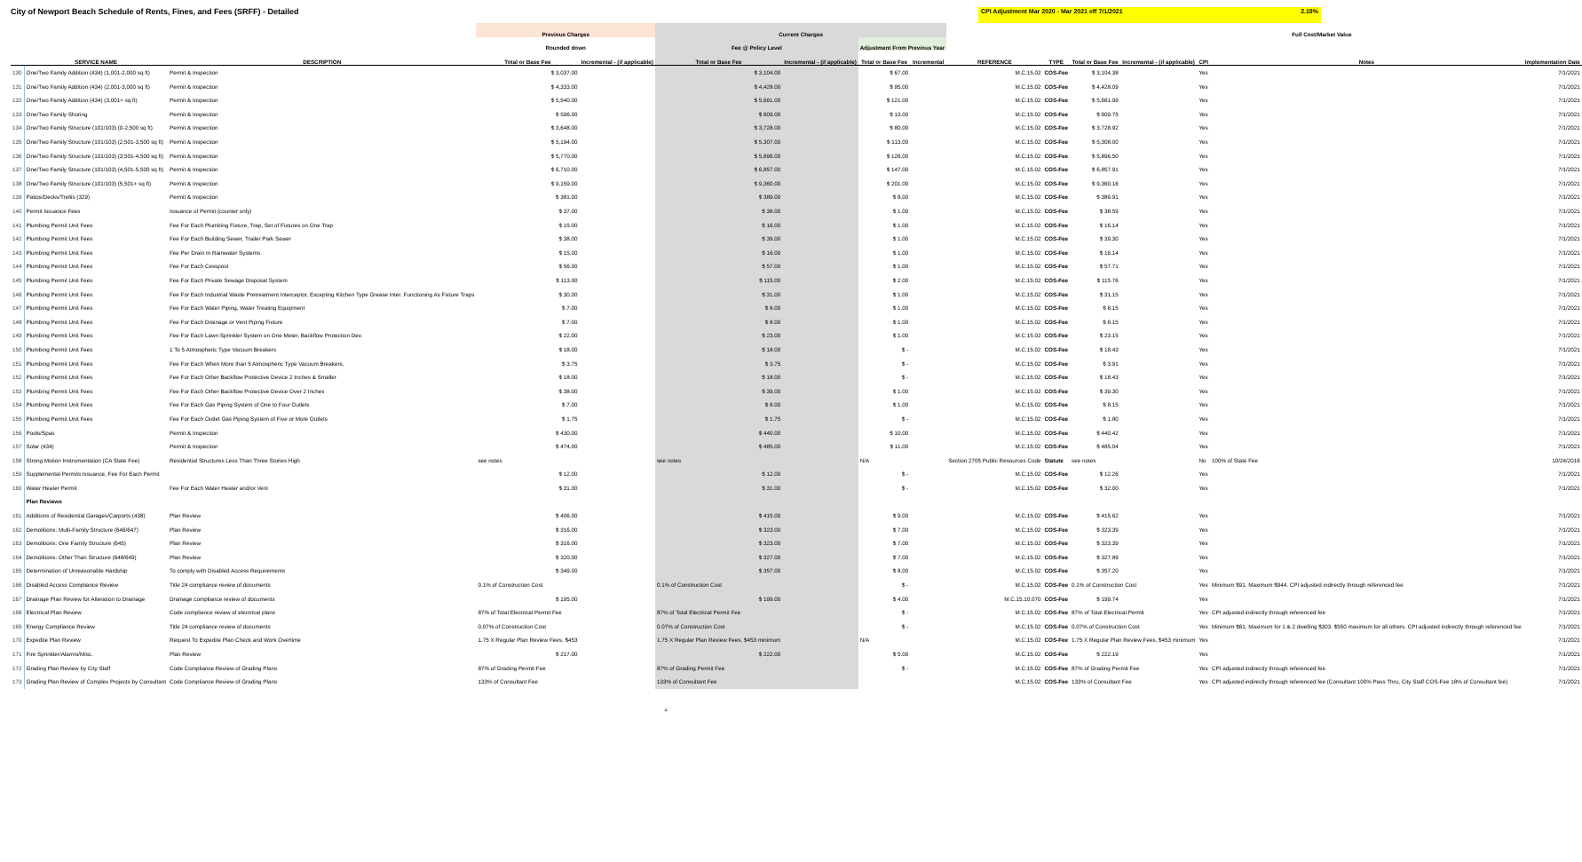City of Newport Beach Schedule of Rents, Fines, and Fees (SRFF) - Detailed CPI Adjustment Mar 2020 - Mar 2021 eff 7/1/2021 2.19%
| | | | Previous Charges | | Current Charges | | | | | | | Full Cost/Market Value | | | |
| --- | --- | --- | --- | --- | --- | --- | --- | --- | --- | --- | --- | --- | --- | --- | --- |
| | | | Rounded down | | Fee @ Policy Level | | Adjustment From Previous Year | | | | | | | | |
| | SERVICE NAME | DESCRIPTION | Total or Base Fee | Incremental - (if applicable) | Total or Base Fee | Incremental - (if applicable) | Total or Base Fee | Incremental | REFERENCE | TYPE | Total or Base Fee | Incremental - (if applicable) | CPI | Notes | Implementation Date |
| 130 | One/Two Family Addition (434) (1,001-2,000 sq ft) | Permit & Inspection | $ 3,037.00 | | $ 3,104.00 | | $ 67.00 | | M.C.15.02 | COS-Fee | $ 3,104.38 | | Yes | | 7/1/2021 |
| 131 | One/Two Family Addition (434) (2,001-3,000 sq ft) | Permit & Inspection | $ 4,333.00 | | $ 4,428.00 | | $ 95.00 | | M.C.15.02 | COS-Fee | $ 4,428.09 | | Yes | | 7/1/2021 |
| 132 | One/Two Family Addition (434) (3,001+ sq ft) | Permit & Inspection | $ 5,540.00 | | $ 5,661.00 | | $ 121.00 | | M.C.15.02 | COS-Fee | $ 5,661.99 | | Yes | | 7/1/2021 |
| 133 | One/Two Family Shoring | Permit & Inspection | $ 596.00 | | $ 609.00 | | $ 13.00 | | M.C.15.02 | COS-Fee | $ 609.75 | | Yes | | 7/1/2021 |
| 134 | One/Two Family Structure (101/103) (0-2,500 sq ft) | Permit & Inspection | $ 3,648.00 | | $ 3,728.00 | | $ 80.00 | | M.C.15.02 | COS-Fee | $ 3,728.92 | | Yes | | 7/1/2021 |
| 135 | One/Two Family Structure (101/103) (2,501-3,500 sq ft) | Permit & Inspection | $ 5,194.00 | | $ 5,307.00 | | $ 113.00 | | M.C.15.02 | COS-Fee | $ 5,308.00 | | Yes | | 7/1/2021 |
| 136 | One/Two Family Structure (101/103) (3,501-4,500 sq ft) | Permit & Inspection | $ 5,770.00 | | $ 5,896.00 | | $ 126.00 | | M.C.15.02 | COS-Fee | $ 5,896.50 | | Yes | | 7/1/2021 |
| 137 | One/Two Family Structure (101/103) (4,501-5,500 sq ft) | Permit & Inspection | $ 6,710.00 | | $ 6,857.00 | | $ 147.00 | | M.C.15.02 | COS-Fee | $ 6,857.91 | | Yes | | 7/1/2021 |
| 138 | One/Two Family Structure (101/103) (5,501+ sq ft) | Permit & Inspection | $ 9,159.00 | | $ 9,360.00 | | $ 201.00 | | M.C.15.02 | COS-Fee | $ 9,360.16 | | Yes | | 7/1/2021 |
| 139 | Patios/Decks/Trellis (329) | Permit & Inspection | $ 381.00 | | $ 389.00 | | $ 8.00 | | M.C.15.02 | COS-Fee | $ 389.91 | | Yes | | 7/1/2021 |
| 140 | Permit Issuance Fees | Issuance of Permit (counter only) | $ 37.00 | | $ 38.00 | | $ 1.00 | | M.C.15.02 | COS-Fee | $ 38.59 | | Yes | | 7/1/2021 |
| 141 | Plumbing Permit Unit Fees | Fee For Each Plumbing Fixture, Trap, Set of Fixtures on One Trap | $ 15.00 | | $ 16.00 | | $ 1.00 | | M.C.15.02 | COS-Fee | $ 16.14 | | Yes | | 7/1/2021 |
| 142 | Plumbing Permit Unit Fees | Fee For Each Building Sewer, Trailer Park Sewer | $ 38.00 | | $ 39.00 | | $ 1.00 | | M.C.15.02 | COS-Fee | $ 39.30 | | Yes | | 7/1/2021 |
| 143 | Plumbing Permit Unit Fees | Fee Per Drain In Rainwater Systems | $ 15.00 | | $ 16.00 | | $ 1.00 | | M.C.15.02 | COS-Fee | $ 16.14 | | Yes | | 7/1/2021 |
| 144 | Plumbing Permit Unit Fees | Fee For Each Cesspool | $ 56.00 | | $ 57.00 | | $ 1.00 | | M.C.15.02 | COS-Fee | $ 57.71 | | Yes | | 7/1/2021 |
| 145 | Plumbing Permit Unit Fees | Fee For Each Private Sewage Disposal System | $ 113.00 | | $ 115.00 | | $ 2.00 | | M.C.15.02 | COS-Fee | $ 115.76 | | Yes | | 7/1/2021 |
| 146 | Plumbing Permit Unit Fees | Fee For Each Industrial Waste Pretreatment Interceptor, Excepting Kitchen Type Grease Inter. Functioning As Fixture Traps | $ 30.00 | | $ 31.00 | | $ 1.00 | | M.C.15.02 | COS-Fee | $ 31.15 | | Yes | | 7/1/2021 |
| 147 | Plumbing Permit Unit Fees | Fee For Each Water Piping, Water Treating Equipment | $ 7.00 | | $ 8.00 | | $ 1.00 | | M.C.15.02 | COS-Fee | $ 8.15 | | Yes | | 7/1/2021 |
| 148 | Plumbing Permit Unit Fees | Fee For Each Drainage or Vent Piping Fixture | $ 7.00 | | $ 8.00 | | $ 1.00 | | M.C.15.02 | COS-Fee | $ 8.15 | | Yes | | 7/1/2021 |
| 149 | Plumbing Permit Unit Fees | Fee For Each Lawn Sprinkler System on One Meter, Backflow Protection Dev. | $ 22.00 | | $ 23.00 | | $ 1.00 | | M.C.15.02 | COS-Fee | $ 23.15 | | Yes | | 7/1/2021 |
| 150 | Plumbing Permit Unit Fees | 1 To 5 Atmospheric Type Vacuum Breakers | $ 18.00 | | $ 18.00 | | $ - | | M.C.15.02 | COS-Fee | $ 18.43 | | Yes | | 7/1/2021 |
| 151 | Plumbing Permit Unit Fees | Fee For Each When More than 5 Atmospheric Type Vacuum Breakers, | $ 3.75 | | $ 3.75 | | $ - | | M.C.15.02 | COS-Fee | $ 3.91 | | Yes | | 7/1/2021 |
| 152 | Plumbing Permit Unit Fees | Fee For Each Other Backflow Protective Device 2 Inches & Smaller | $ 18.00 | | $ 18.00 | | $ - | | M.C.15.02 | COS-Fee | $ 18.43 | | Yes | | 7/1/2021 |
| 153 | Plumbing Permit Unit Fees | Fee For Each Other Backflow Protective Device Over 2 Inches | $ 38.00 | | $ 39.00 | | $ 1.00 | | M.C.15.02 | COS-Fee | $ 39.30 | | Yes | | 7/1/2021 |
| 154 | Plumbing Permit Unit Fees | Fee For Each Gas Piping System of One to Four Outlets | $ 7.00 | | $ 8.00 | | $ 1.00 | | M.C.15.02 | COS-Fee | $ 8.15 | | Yes | | 7/1/2021 |
| 155 | Plumbing Permit Unit Fees | Fee For Each Outlet Gas Piping System of Five or More Outlets | $ 1.75 | | $ 1.75 | | $ - | | M.C.15.02 | COS-Fee | $ 1.80 | | Yes | | 7/1/2021 |
| 156 | Pools/Spas | Permit & Inspection | $ 430.00 | | $ 440.00 | | $ 10.00 | | M.C.15.02 | COS-Fee | $ 440.42 | | Yes | | 7/1/2021 |
| 157 | Solar (434) | Permit & Inspection | $ 474.00 | | $ 485.00 | | $ 11.00 | | M.C.15.02 | COS-Fee | $ 485.04 | | Yes | | 7/1/2021 |
| 158 | Strong Motion Instrumentation (CA State Fee) | Residential Structures Less Than Three Stories High | see notes | | see notes | | N/A | | Section 2705 Public Resources Code | Statute | see notes | | No | 100% of State Fee | 10/24/2016 |
| 159 | Supplemental Permits Issuance, Fee For Each Permit | | $ 12.00 | | $ 12.00 | | $ - | | M.C.15.02 | COS-Fee | $ 12.26 | | Yes | | 7/1/2021 |
| 160 | Water Heater Permit | Fee For Each Water Heater and/or Vent | $ 31.00 | | $ 31.00 | | $ - | | M.C.15.02 | COS-Fee | $ 32.00 | | Yes | | 7/1/2021 |
| | Plan Reviews | | | | | | | | | | | | | | |
| 161 | Additions of Residential Garages/Carports (438) | Plan Review | $ 406.00 | | $ 415.00 | | $ 9.00 | | M.C.15.02 | COS-Fee | $ 415.62 | | Yes | | 7/1/2021 |
| 162 | Demolitions: Multi-Family Structure (646/647) | Plan Review | $ 316.00 | | $ 323.00 | | $ 7.00 | | M.C.15.02 | COS-Fee | $ 323.39 | | Yes | | 7/1/2021 |
| 163 | Demolitions: One Family Structure (645) | Plan Review | $ 316.00 | | $ 323.00 | | $ 7.00 | | M.C.15.02 | COS-Fee | $ 323.39 | | Yes | | 7/1/2021 |
| 164 | Demolitions: Other Than Structure (648/649) | Plan Review | $ 320.00 | | $ 327.00 | | $ 7.00 | | M.C.15.02 | COS-Fee | $ 327.89 | | Yes | | 7/1/2021 |
| 165 | Determination of Unreasonable Hardship | To comply with Disabled Access Requirements | $ 349.00 | | $ 357.00 | | $ 8.00 | | M.C.15.02 | COS-Fee | $ 357.20 | | Yes | | 7/1/2021 |
| 166 | Disabled Access Compliance Review | Title 24 compliance review of documents | 0.1% of Construction Cost | | 0.1% of Construction Cost | | $ - | | M.C.15.02 | COS-Fee | 0.1% of Construction Cost | | Yes | Minimum $91. Maximum $944. CPI adjusted indirectly through referenced fee | 7/1/2021 |
| 167 | Drainage Plan Review for Alteration to Drainage | Drainage compliance review of documents | $ 195.00 | | $ 199.00 | | $ 4.00 | | M.C.15.10.070 | COS-Fee | $ 199.74 | | Yes | | 7/1/2021 |
| 168 | Electrical Plan Review | Code compliance review of electrical plans | 87% of Total Electrical Permit Fee | | 87% of Total Electrical Permit Fee | | $ - | | M.C.15.02 | COS-Fee | 87% of Total Electrical Permit | | Yes | CPI adjusted indirectly through referenced fee | 7/1/2021 |
| 169 | Energy Compliance Review | Title 24 compliance review of documents | 0.07% of Construction Cost | | 0.07% of Construction Cost | | $ - | | M.C.15.02 | COS-Fee | 0.07% of Construction Cost | | Yes | Minimum $61. Maximum for 1 & 2 dwelling $303. $550 maximum for all others. CPI adjusted indirectly through referenced fee | 7/1/2021 |
| 170 | Expedite Plan Review | Request To Expedite Plan Check and Work Overtime | 1.75 X Regular Plan Review Fees, $453 | | 1.75 X Regular Plan Review Fees, $453 minimum | | N/A | | M.C.15.02 | COS-Fee | 1.75 X Regular Plan Review Fees, $453 minimum | | Yes | | 7/1/2021 |
| 171 | Fire Sprinkler/Alarms/Misc. | Plan Review | $ 217.00 | | $ 222.00 | | $ 5.00 | | M.C.15.02 | COS-Fee | $ 222.19 | | Yes | | 7/1/2021 |
| 172 | Grading Plan Review by City Staff | Code Compliance Review of Grading Plans | 87% of Grading Permit Fee | | 87% of Grading Permit Fee | | $ - | | M.C.15.02 | COS-Fee | 87% of Grading Permit Fee | | Yes | CPI adjusted indirectly through referenced fee | 7/1/2021 |
| 173 | Grading Plan Review of Complex Projects by Consultant | Code Compliance Review of Grading Plans | 133% of Consultant Fee | | 133% of Consultant Fee | | | | M.C.15.02 | COS-Fee | 133% of Consultant Fee | | Yes | CPI adjusted indirectly through referenced fee (Consultant 100% Pass Thru, City Staff COS-Fee 18% of Consultant fee) | 7/1/2021 |
4